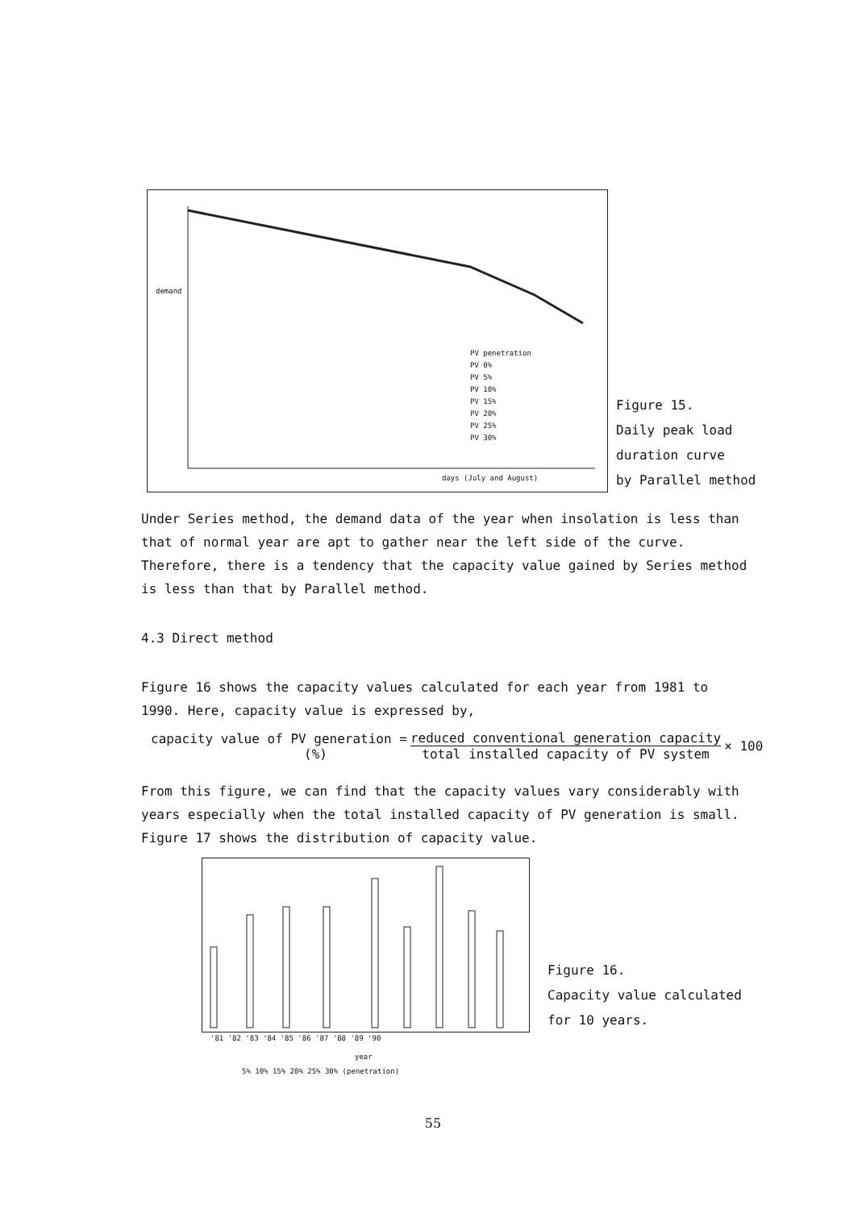PV penetration
PV 0%
PV 5%
PV 10%
PV 15%
PV 20%
PV 25%
PV 30%
days (July and August)
demand
Figure 15.
Daily peak load
duration curve
by Parallel method
Under Series method, the demand data of the year when insolation is less than that of normal year are apt to gather near the left side of the curve. Therefore, there is a tendency that the capacity value gained by Series method is less than that by Parallel method.
4.3 Direct method
Figure 16 shows the capacity values calculated for each year from 1981 to 1990. Here, capacity value is expressed by,
capacity value of PV generation =
(%)
reduced conventional generation capacity
total installed capacity of PV system
× 100
From this figure, we can find that the capacity values vary considerably with years especially when the total installed capacity of PV generation is small. Figure 17 shows the distribution of capacity value.
'81 '82 '83 '84 '85 '86 '87 '88 '89 '90
Figure 16.
Capacity value calculated
for 10 years.
year
5% 10% 15% 20% 25% 30% (penetration)
55